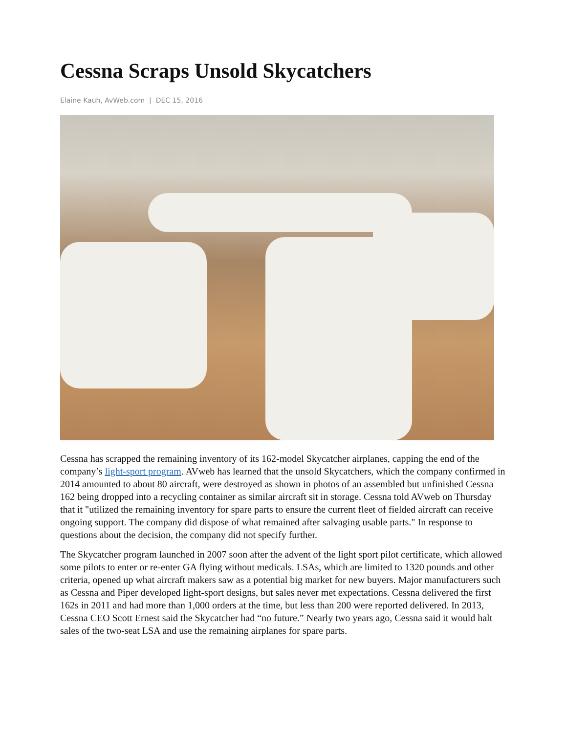Cessna Scraps Unsold Skycatchers
Elaine Kauh, AvWeb.com | DEC 15, 2016
Cessna has scrapped the remaining inventory of its 162-model Skycatcher airplanes, capping the end of the company’s light-sport program. AVweb has learned that the unsold Skycatchers, which the company confirmed in 2014 amounted to about 80 aircraft, were destroyed as shown in photos of an assembled but unfinished Cessna 162 being dropped into a recycling container as similar aircraft sit in storage. Cessna told AVweb on Thursday that it "utilized the remaining inventory for spare parts to ensure the current fleet of fielded aircraft can receive ongoing support. The company did dispose of what remained after salvaging usable parts." In response to questions about the decision, the company did not specify further.
The Skycatcher program launched in 2007 soon after the advent of the light sport pilot certificate, which allowed some pilots to enter or re-enter GA flying without medicals. LSAs, which are limited to 1320 pounds and other criteria, opened up what aircraft makers saw as a potential big market for new buyers. Major manufacturers such as Cessna and Piper developed light-sport designs, but sales never met expectations. Cessna delivered the first 162s in 2011 and had more than 1,000 orders at the time, but less than 200 were reported delivered. In 2013, Cessna CEO Scott Ernest said the Skycatcher had “no future.” Nearly two years ago, Cessna said it would halt sales of the two-seat LSA and use the remaining airplanes for spare parts.